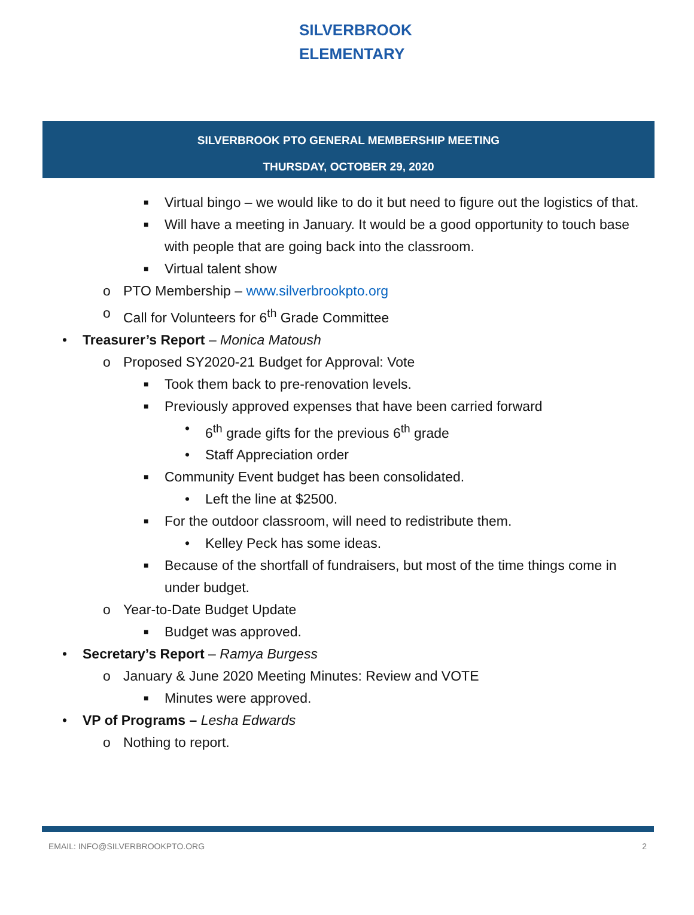SILVERBROOK
ELEMENTARY
SILVERBROOK PTO GENERAL MEMBERSHIP MEETING
THURSDAY, OCTOBER 29, 2020
■ Virtual bingo – we would like to do it but need to figure out the logistics of that.
■ Will have a meeting in January. It would be a good opportunity to touch base with people that are going back into the classroom.
■ Virtual talent show
o PTO Membership – www.silverbrookpto.org
o Call for Volunteers for 6<sup>th</sup> Grade Committee
• Treasurer’s Report – Monica Matoush
o Proposed SY2020-21 Budget for Approval: Vote
■ Took them back to pre-renovation levels.
■ Previously approved expenses that have been carried forward
• 6<sup>th</sup> grade gifts for the previous 6<sup>th</sup> grade
• Staff Appreciation order
■ Community Event budget has been consolidated.
• Left the line at $2500.
■ For the outdoor classroom, will need to redistribute them.
• Kelley Peck has some ideas.
■ Because of the shortfall of fundraisers, but most of the time things come in under budget.
o Year-to-Date Budget Update
■ Budget was approved.
• Secretary’s Report – Ramya Burgess
o January & June 2020 Meeting Minutes: Review and VOTE
■ Minutes were approved.
• VP of Programs – Lesha Edwards
o Nothing to report.
EMAIL: INFO@SILVERBROOKPTO.ORG 2